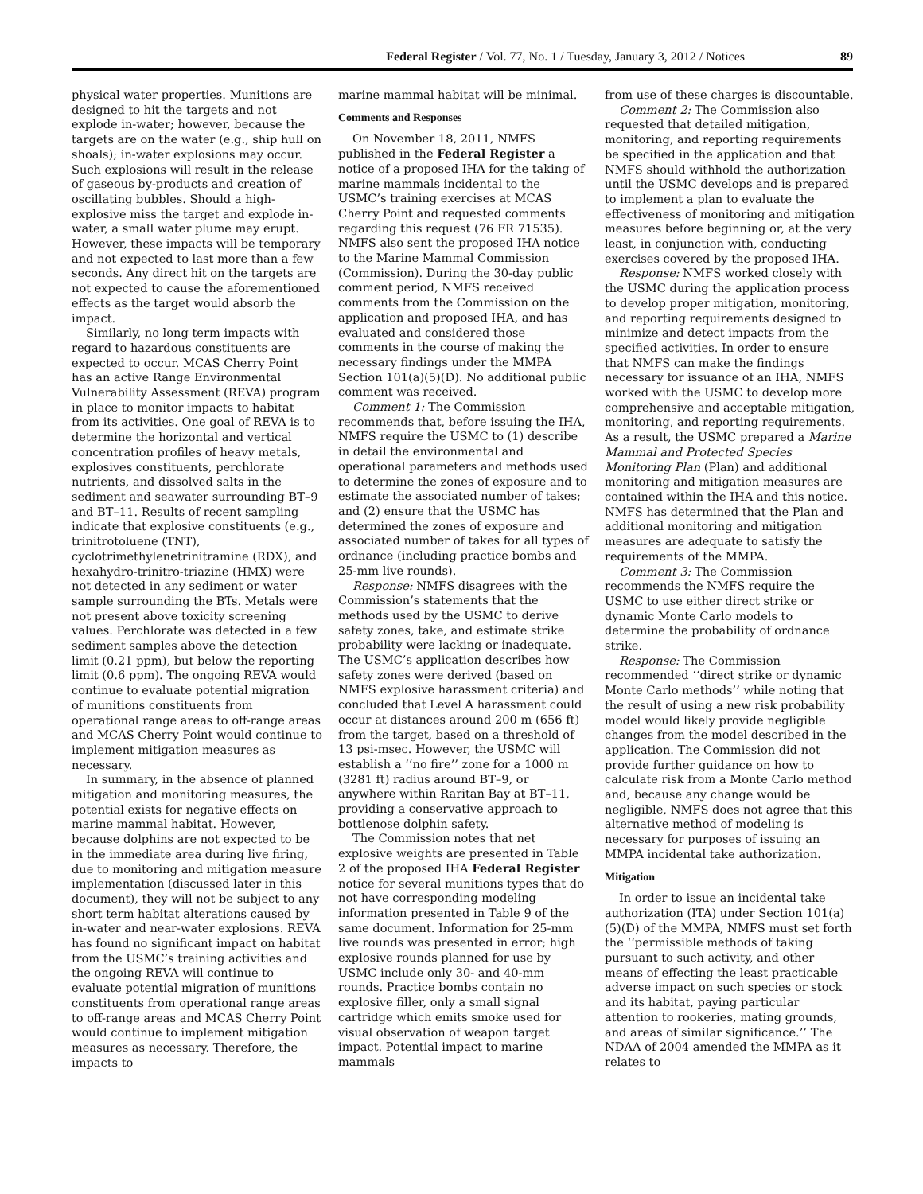Federal Register / Vol. 77, No. 1 / Tuesday, January 3, 2012 / Notices 89
physical water properties. Munitions are designed to hit the targets and not explode in-water; however, because the targets are on the water (e.g., ship hull on shoals); in-water explosions may occur. Such explosions will result in the release of gaseous by-products and creation of oscillating bubbles. Should a high-explosive miss the target and explode in-water, a small water plume may erupt. However, these impacts will be temporary and not expected to last more than a few seconds. Any direct hit on the targets are not expected to cause the aforementioned effects as the target would absorb the impact.
Similarly, no long term impacts with regard to hazardous constituents are expected to occur. MCAS Cherry Point has an active Range Environmental Vulnerability Assessment (REVA) program in place to monitor impacts to habitat from its activities. One goal of REVA is to determine the horizontal and vertical concentration profiles of heavy metals, explosives constituents, perchlorate nutrients, and dissolved salts in the sediment and seawater surrounding BT–9 and BT–11. Results of recent sampling indicate that explosive constituents (e.g., trinitrotoluene (TNT), cyclotrimethylenetrinitramine (RDX), and hexahydro-trinitro-triazine (HMX) were not detected in any sediment or water sample surrounding the BTs. Metals were not present above toxicity screening values. Perchlorate was detected in a few sediment samples above the detection limit (0.21 ppm), but below the reporting limit (0.6 ppm). The ongoing REVA would continue to evaluate potential migration of munitions constituents from operational range areas to off-range areas and MCAS Cherry Point would continue to implement mitigation measures as necessary.
In summary, in the absence of planned mitigation and monitoring measures, the potential exists for negative effects on marine mammal habitat. However, because dolphins are not expected to be in the immediate area during live firing, due to monitoring and mitigation measure implementation (discussed later in this document), they will not be subject to any short term habitat alterations caused by in-water and near-water explosions. REVA has found no significant impact on habitat from the USMC’s training activities and the ongoing REVA will continue to evaluate potential migration of munitions constituents from operational range areas to off-range areas and MCAS Cherry Point would continue to implement mitigation measures as necessary. Therefore, the impacts to
marine mammal habitat will be minimal.
Comments and Responses
On November 18, 2011, NMFS published in the Federal Register a notice of a proposed IHA for the taking of marine mammals incidental to the USMC’s training exercises at MCAS Cherry Point and requested comments regarding this request (76 FR 71535). NMFS also sent the proposed IHA notice to the Marine Mammal Commission (Commission). During the 30-day public comment period, NMFS received comments from the Commission on the application and proposed IHA, and has evaluated and considered those comments in the course of making the necessary findings under the MMPA Section 101(a)(5)(D). No additional public comment was received.
Comment 1: The Commission recommends that, before issuing the IHA, NMFS require the USMC to (1) describe in detail the environmental and operational parameters and methods used to determine the zones of exposure and to estimate the associated number of takes; and (2) ensure that the USMC has determined the zones of exposure and associated number of takes for all types of ordnance (including practice bombs and 25-mm live rounds).
Response: NMFS disagrees with the Commission’s statements that the methods used by the USMC to derive safety zones, take, and estimate strike probability were lacking or inadequate. The USMC’s application describes how safety zones were derived (based on NMFS explosive harassment criteria) and concluded that Level A harassment could occur at distances around 200 m (656 ft) from the target, based on a threshold of 13 psi-msec. However, the USMC will establish a ‘‘no fire’’ zone for a 1000 m (3281 ft) radius around BT–9, or anywhere within Raritan Bay at BT–11, providing a conservative approach to bottlenose dolphin safety.
The Commission notes that net explosive weights are presented in Table 2 of the proposed IHA Federal Register notice for several munitions types that do not have corresponding modeling information presented in Table 9 of the same document. Information for 25-mm live rounds was presented in error; high explosive rounds planned for use by USMC include only 30- and 40-mm rounds. Practice bombs contain no explosive filler, only a small signal cartridge which emits smoke used for visual observation of weapon target impact. Potential impact to marine mammals
from use of these charges is discountable.
Comment 2: The Commission also requested that detailed mitigation, monitoring, and reporting requirements be specified in the application and that NMFS should withhold the authorization until the USMC develops and is prepared to implement a plan to evaluate the effectiveness of monitoring and mitigation measures before beginning or, at the very least, in conjunction with, conducting exercises covered by the proposed IHA.
Response: NMFS worked closely with the USMC during the application process to develop proper mitigation, monitoring, and reporting requirements designed to minimize and detect impacts from the specified activities. In order to ensure that NMFS can make the findings necessary for issuance of an IHA, NMFS worked with the USMC to develop more comprehensive and acceptable mitigation, monitoring, and reporting requirements. As a result, the USMC prepared a Marine Mammal and Protected Species Monitoring Plan (Plan) and additional monitoring and mitigation measures are contained within the IHA and this notice. NMFS has determined that the Plan and additional monitoring and mitigation measures are adequate to satisfy the requirements of the MMPA.
Comment 3: The Commission recommends the NMFS require the USMC to use either direct strike or dynamic Monte Carlo models to determine the probability of ordnance strike.
Response: The Commission recommended ‘‘direct strike or dynamic Monte Carlo methods’’ while noting that the result of using a new risk probability model would likely provide negligible changes from the model described in the application. The Commission did not provide further guidance on how to calculate risk from a Monte Carlo method and, because any change would be negligible, NMFS does not agree that this alternative method of modeling is necessary for purposes of issuing an MMPA incidental take authorization.
Mitigation
In order to issue an incidental take authorization (ITA) under Section 101(a)(5)(D) of the MMPA, NMFS must set forth the ‘‘permissible methods of taking pursuant to such activity, and other means of effecting the least practicable adverse impact on such species or stock and its habitat, paying particular attention to rookeries, mating grounds, and areas of similar significance.’’ The NDAA of 2004 amended the MMPA as it relates to